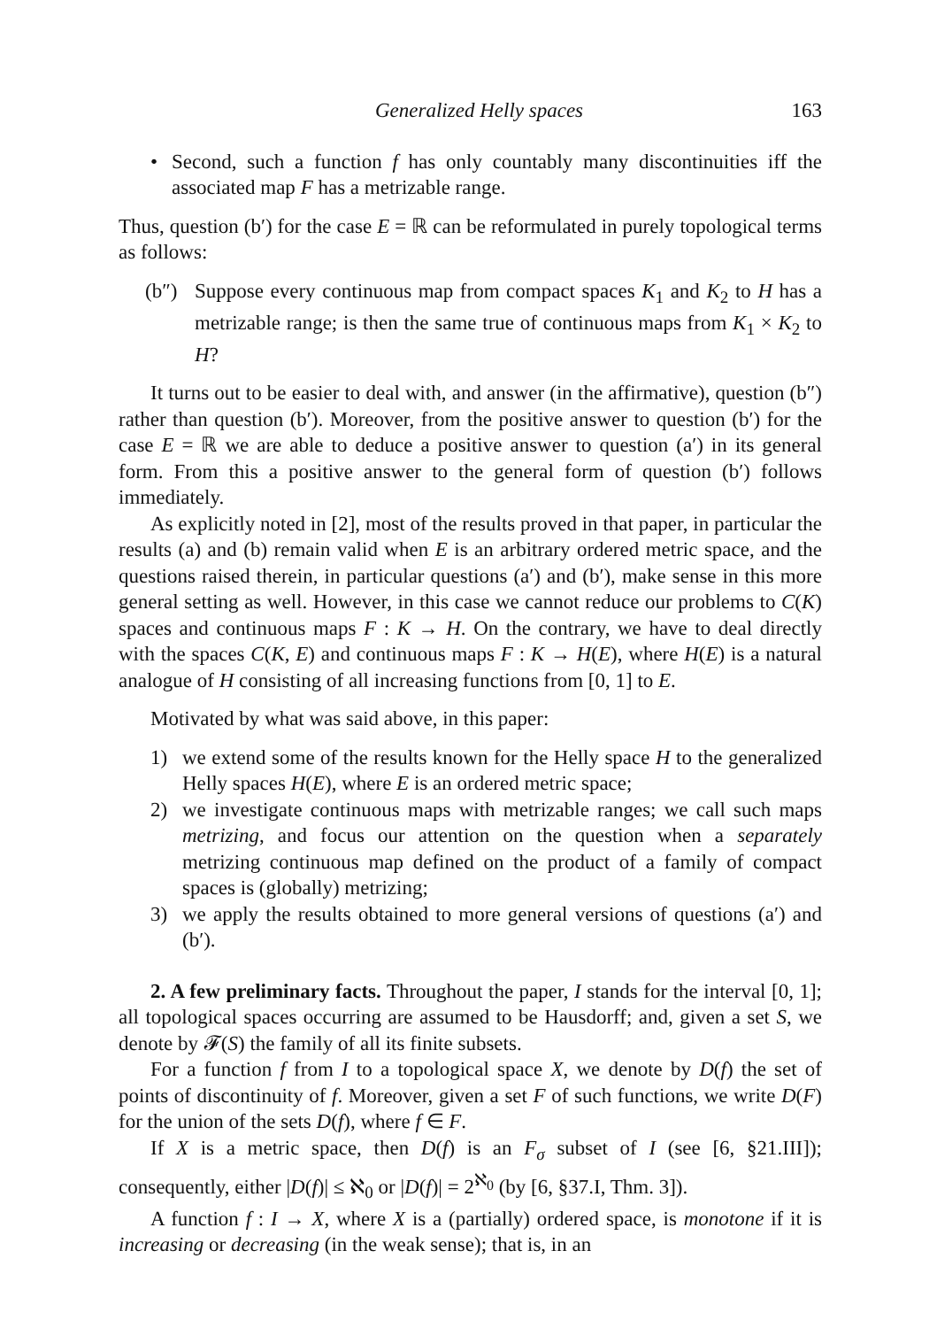Generalized Helly spaces 163
• Second, such a function f has only countably many discontinuities iff the associated map F has a metrizable range.
Thus, question (b′) for the case E = ℝ can be reformulated in purely topological terms as follows:
(b″) Suppose every continuous map from compact spaces K<sub>1</sub> and K<sub>2</sub> to H has a metrizable range; is then the same true of continuous maps from K<sub>1</sub> × K<sub>2</sub> to H?
It turns out to be easier to deal with, and answer (in the affirmative), question (b″) rather than question (b′). Moreover, from the positive answer to question (b′) for the case E = ℝ we are able to deduce a positive answer to question (a′) in its general form. From this a positive answer to the general form of question (b′) follows immediately.
As explicitly noted in [2], most of the results proved in that paper, in particular the results (a) and (b) remain valid when E is an arbitrary ordered metric space, and the questions raised therein, in particular questions (a′) and (b′), make sense in this more general setting as well. However, in this case we cannot reduce our problems to C(K) spaces and continuous maps F : K → H. On the contrary, we have to deal directly with the spaces C(K, E) and continuous maps F : K → H(E), where H(E) is a natural analogue of H consisting of all increasing functions from [0, 1] to E.
Motivated by what was said above, in this paper:
1) we extend some of the results known for the Helly space H to the generalized Helly spaces H(E), where E is an ordered metric space;
2) we investigate continuous maps with metrizable ranges; we call such maps metrizing, and focus our attention on the question when a separately metrizing continuous map defined on the product of a family of compact spaces is (globally) metrizing;
3) we apply the results obtained to more general versions of questions (a′) and (b′).
2. A few preliminary facts. Throughout the paper, I stands for the interval [0, 1]; all topological spaces occurring are assumed to be Hausdorff; and, given a set S, we denote by 𝓕(S) the family of all its finite subsets.
For a function f from I to a topological space X, we denote by D(f) the set of points of discontinuity of f. Moreover, given a set F of such functions, we write D(F) for the union of the sets D(f), where f ∈ F.
If X is a metric space, then D(f) is an F<sub>σ</sub> subset of I (see [6, §21.III]); consequently, either |D(f)| ≤ ℵ<sub>0</sub> or |D(f)| = 2<sup>ℵ<sub>0</sub></sup> (by [6, §37.I, Thm. 3]).
A function f : I → X, where X is a (partially) ordered space, is monotone if it is increasing or decreasing (in the weak sense); that is, in an